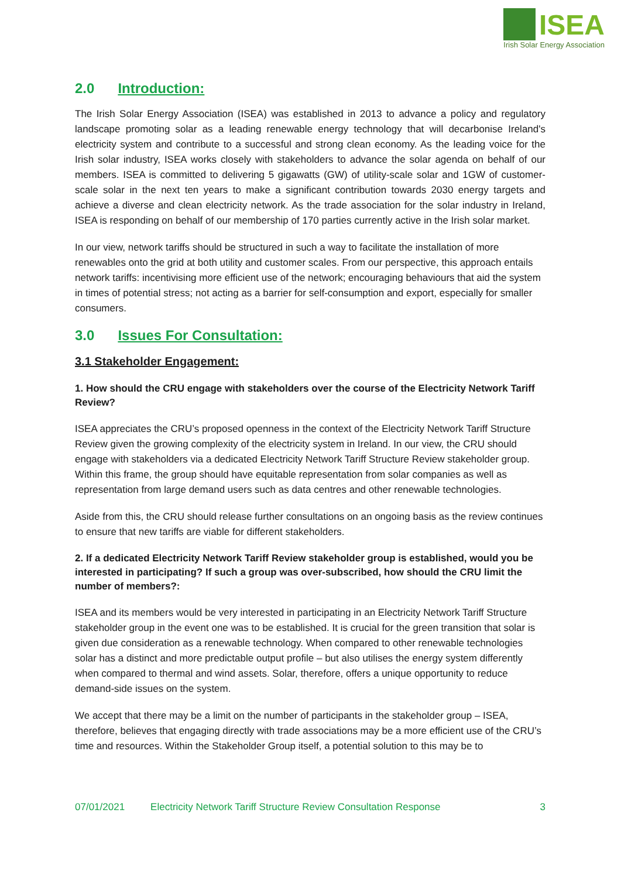ISEA
Irish Solar Energy Association
2.0 Introduction:
The Irish Solar Energy Association (ISEA) was established in 2013 to advance a policy and regulatory landscape promoting solar as a leading renewable energy technology that will decarbonise Ireland's electricity system and contribute to a successful and strong clean economy. As the leading voice for the Irish solar industry, ISEA works closely with stakeholders to advance the solar agenda on behalf of our members. ISEA is committed to delivering 5 gigawatts (GW) of utility-scale solar and 1GW of customer-scale solar in the next ten years to make a significant contribution towards 2030 energy targets and achieve a diverse and clean electricity network. As the trade association for the solar industry in Ireland, ISEA is responding on behalf of our membership of 170 parties currently active in the Irish solar market.
In our view, network tariffs should be structured in such a way to facilitate the installation of more renewables onto the grid at both utility and customer scales. From our perspective, this approach entails network tariffs: incentivising more efficient use of the network; encouraging behaviours that aid the system in times of potential stress; not acting as a barrier for self-consumption and export, especially for smaller consumers.
3.0 Issues For Consultation:
3.1 Stakeholder Engagement:
1. How should the CRU engage with stakeholders over the course of the Electricity Network Tariff Review?
ISEA appreciates the CRU’s proposed openness in the context of the Electricity Network Tariff Structure Review given the growing complexity of the electricity system in Ireland. In our view, the CRU should engage with stakeholders via a dedicated Electricity Network Tariff Structure Review stakeholder group. Within this frame, the group should have equitable representation from solar companies as well as representation from large demand users such as data centres and other renewable technologies.
Aside from this, the CRU should release further consultations on an ongoing basis as the review continues to ensure that new tariffs are viable for different stakeholders.
2. If a dedicated Electricity Network Tariff Review stakeholder group is established, would you be interested in participating? If such a group was over-subscribed, how should the CRU limit the number of members?:
ISEA and its members would be very interested in participating in an Electricity Network Tariff Structure stakeholder group in the event one was to be established. It is crucial for the green transition that solar is given due consideration as a renewable technology. When compared to other renewable technologies solar has a distinct and more predictable output profile – but also utilises the energy system differently when compared to thermal and wind assets. Solar, therefore, offers a unique opportunity to reduce demand-side issues on the system.
We accept that there may be a limit on the number of participants in the stakeholder group – ISEA, therefore, believes that engaging directly with trade associations may be a more efficient use of the CRU’s time and resources. Within the Stakeholder Group itself, a potential solution to this may be to
07/01/2021 Electricity Network Tariff Structure Review Consultation Response 3